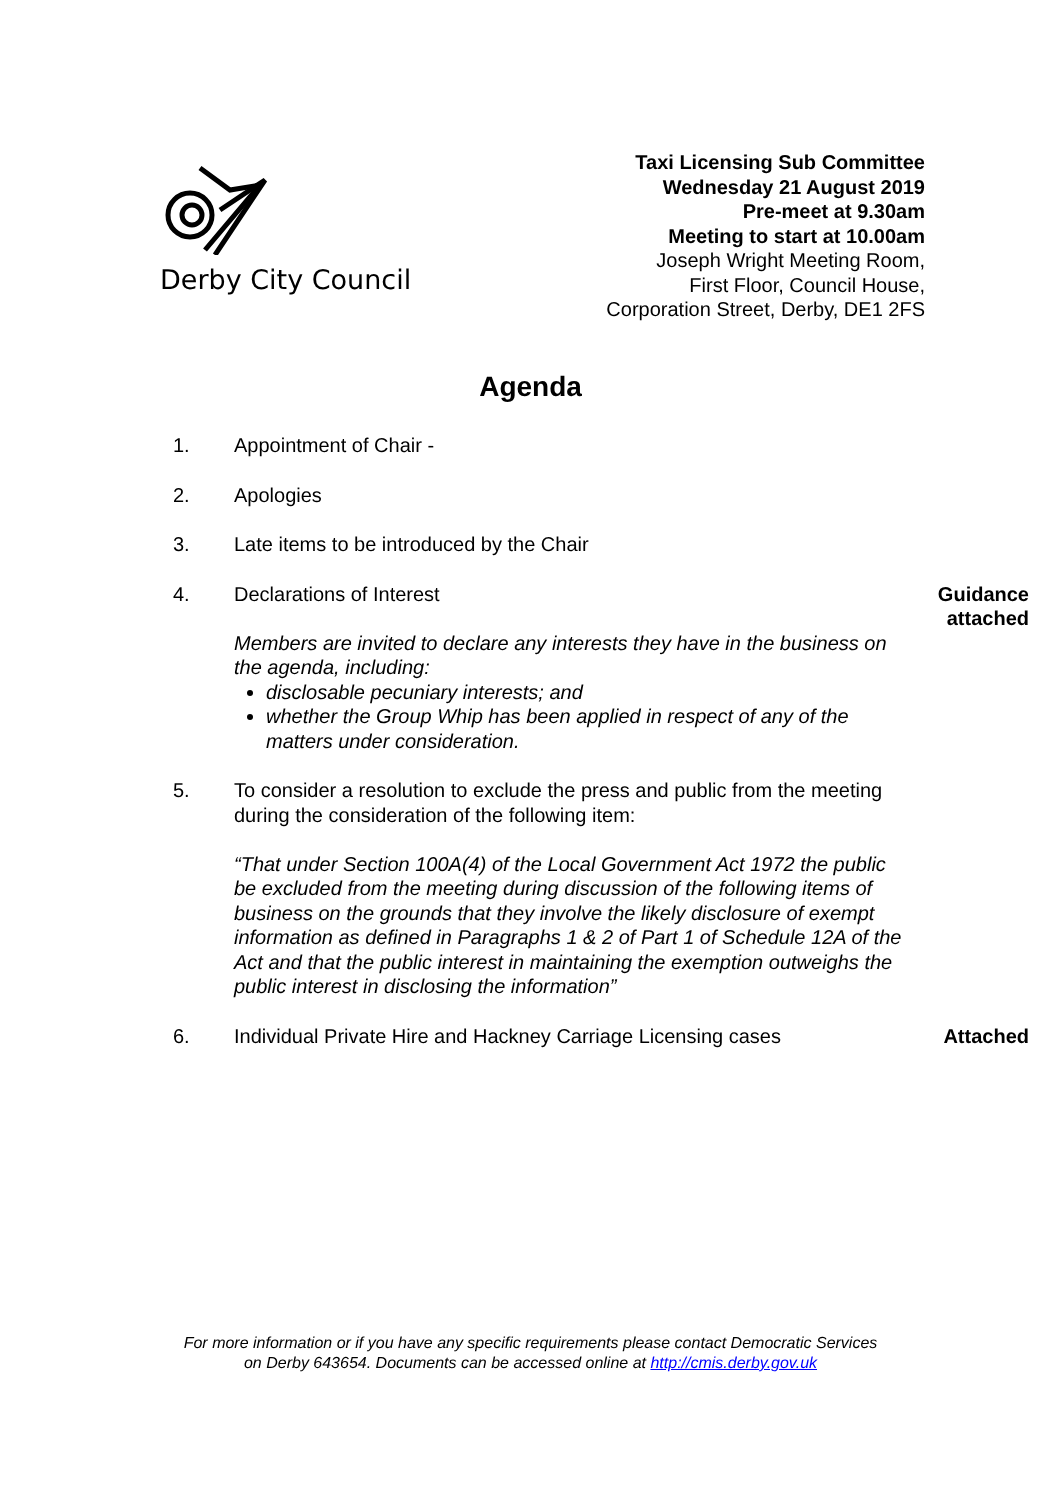Derby City Council
Taxi Licensing Sub Committee
Wednesday 21 August 2019
Pre-meet at 9.30am
Meeting to start at 10.00am
Joseph Wright Meeting Room,
First Floor, Council House,
Corporation Street, Derby, DE1 2FS
Agenda
1. Appointment of Chair -
2. Apologies
3. Late items to be introduced by the Chair
4. Declarations of Interest
Members are invited to declare any interests they have in the business on the agenda, including:
disclosable pecuniary interests; and
whether the Group Whip has been applied in respect of any of the matters under consideration.
Guidance
attached
5. To consider a resolution to exclude the press and public from the meeting during the consideration of the following item:
“That under Section 100A(4) of the Local Government Act 1972 the public be excluded from the meeting during discussion of the following items of business on the grounds that they involve the likely disclosure of exempt information as defined in Paragraphs 1 & 2 of Part 1 of Schedule 12A of the Act and that the public interest in maintaining the exemption outweighs the public interest in disclosing the information”
6. Individual Private Hire and Hackney Carriage Licensing cases
Attached
For more information or if you have any specific requirements please contact Democratic Services
on Derby 643654. Documents can be accessed online at http://cmis.derby.gov.uk